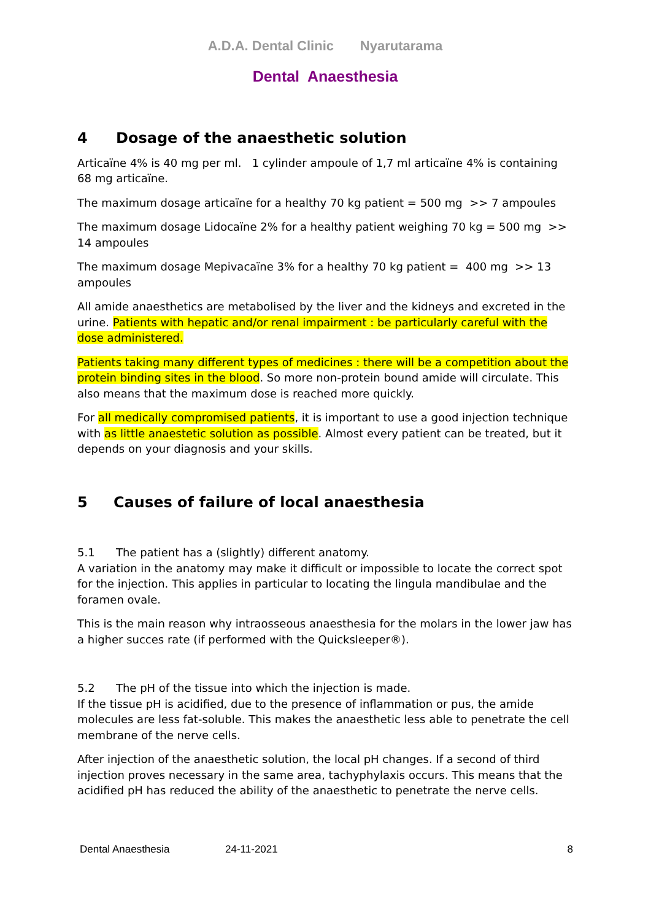A.D.A. Dental Clinic Nyarutarama
Dental Anaesthesia
4 Dosage of the anaesthetic solution
Articaïne 4% is 40 mg per ml. 1 cylinder ampoule of 1,7 ml articaïne 4% is containing 68 mg articaïne.
The maximum dosage articaïne for a healthy 70 kg patient = 500 mg >> 7 ampoules
The maximum dosage Lidocaïne 2% for a healthy patient weighing 70 kg = 500 mg >> 14 ampoules
The maximum dosage Mepivacaïne 3% for a healthy 70 kg patient = 400 mg >> 13 ampoules
All amide anaesthetics are metabolised by the liver and the kidneys and excreted in the urine. Patients with hepatic and/or renal impairment : be particularly careful with the dose administered.
Patients taking many different types of medicines : there will be a competition about the protein binding sites in the blood. So more non-protein bound amide will circulate. This also means that the maximum dose is reached more quickly.
For all medically compromised patients, it is important to use a good injection technique with as little anaestetic solution as possible. Almost every patient can be treated, but it depends on your diagnosis and your skills.
5 Causes of failure of local anaesthesia
5.1 The patient has a (slightly) different anatomy.
A variation in the anatomy may make it difficult or impossible to locate the correct spot for the injection. This applies in particular to locating the lingula mandibulae and the foramen ovale.
This is the main reason why intraosseous anaesthesia for the molars in the lower jaw has a higher succes rate (if performed with the Quicksleeper®).
5.2 The pH of the tissue into which the injection is made.
If the tissue pH is acidified, due to the presence of inflammation or pus, the amide molecules are less fat-soluble. This makes the anaesthetic less able to penetrate the cell membrane of the nerve cells.
After injection of the anaesthetic solution, the local pH changes. If a second of third injection proves necessary in the same area, tachyphylaxis occurs. This means that the acidified pH has reduced the ability of the anaesthetic to penetrate the nerve cells.
Dental Anaesthesia 24-11-2021 8